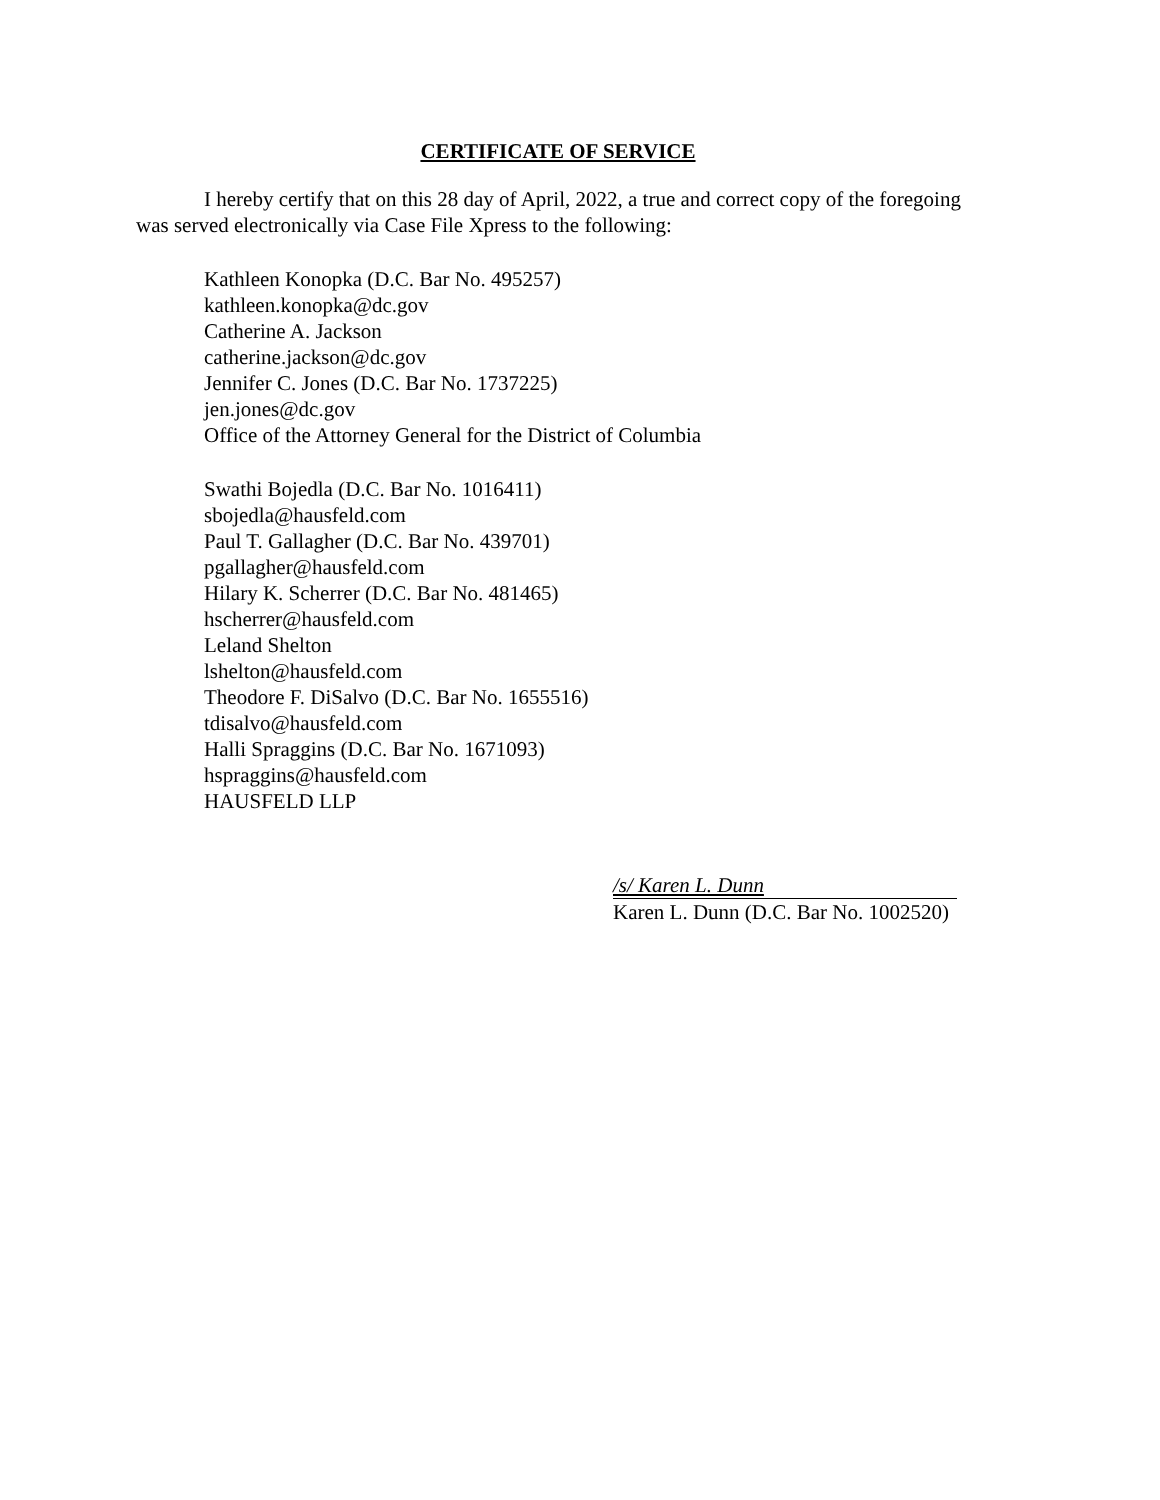CERTIFICATE OF SERVICE
I hereby certify that on this 28 day of April, 2022, a true and correct copy of the foregoing was served electronically via Case File Xpress to the following:
Kathleen Konopka (D.C. Bar No. 495257)
kathleen.konopka@dc.gov
Catherine A. Jackson
catherine.jackson@dc.gov
Jennifer C. Jones (D.C. Bar No. 1737225)
jen.jones@dc.gov
Office of the Attorney General for the District of Columbia
Swathi Bojedla (D.C. Bar No. 1016411)
sbojedla@hausfeld.com
Paul T. Gallagher (D.C. Bar No. 439701)
pgallagher@hausfeld.com
Hilary K. Scherrer (D.C. Bar No. 481465)
hscherrer@hausfeld.com
Leland Shelton
lshelton@hausfeld.com
Theodore F. DiSalvo (D.C. Bar No. 1655516)
tdisalvo@hausfeld.com
Halli Spraggins (D.C. Bar No. 1671093)
hspraggins@hausfeld.com
HAUSFELD LLP
/s/ Karen L. Dunn
Karen L. Dunn (D.C. Bar No. 1002520)